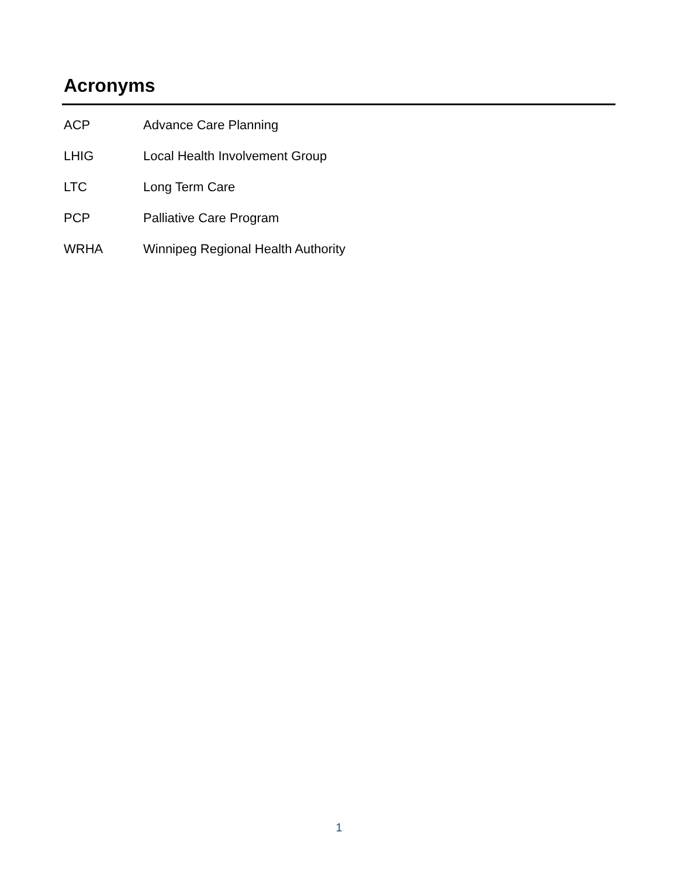Acronyms
ACP Advance Care Planning
LHIG Local Health Involvement Group
LTC Long Term Care
PCP Palliative Care Program
WRHA Winnipeg Regional Health Authority
1